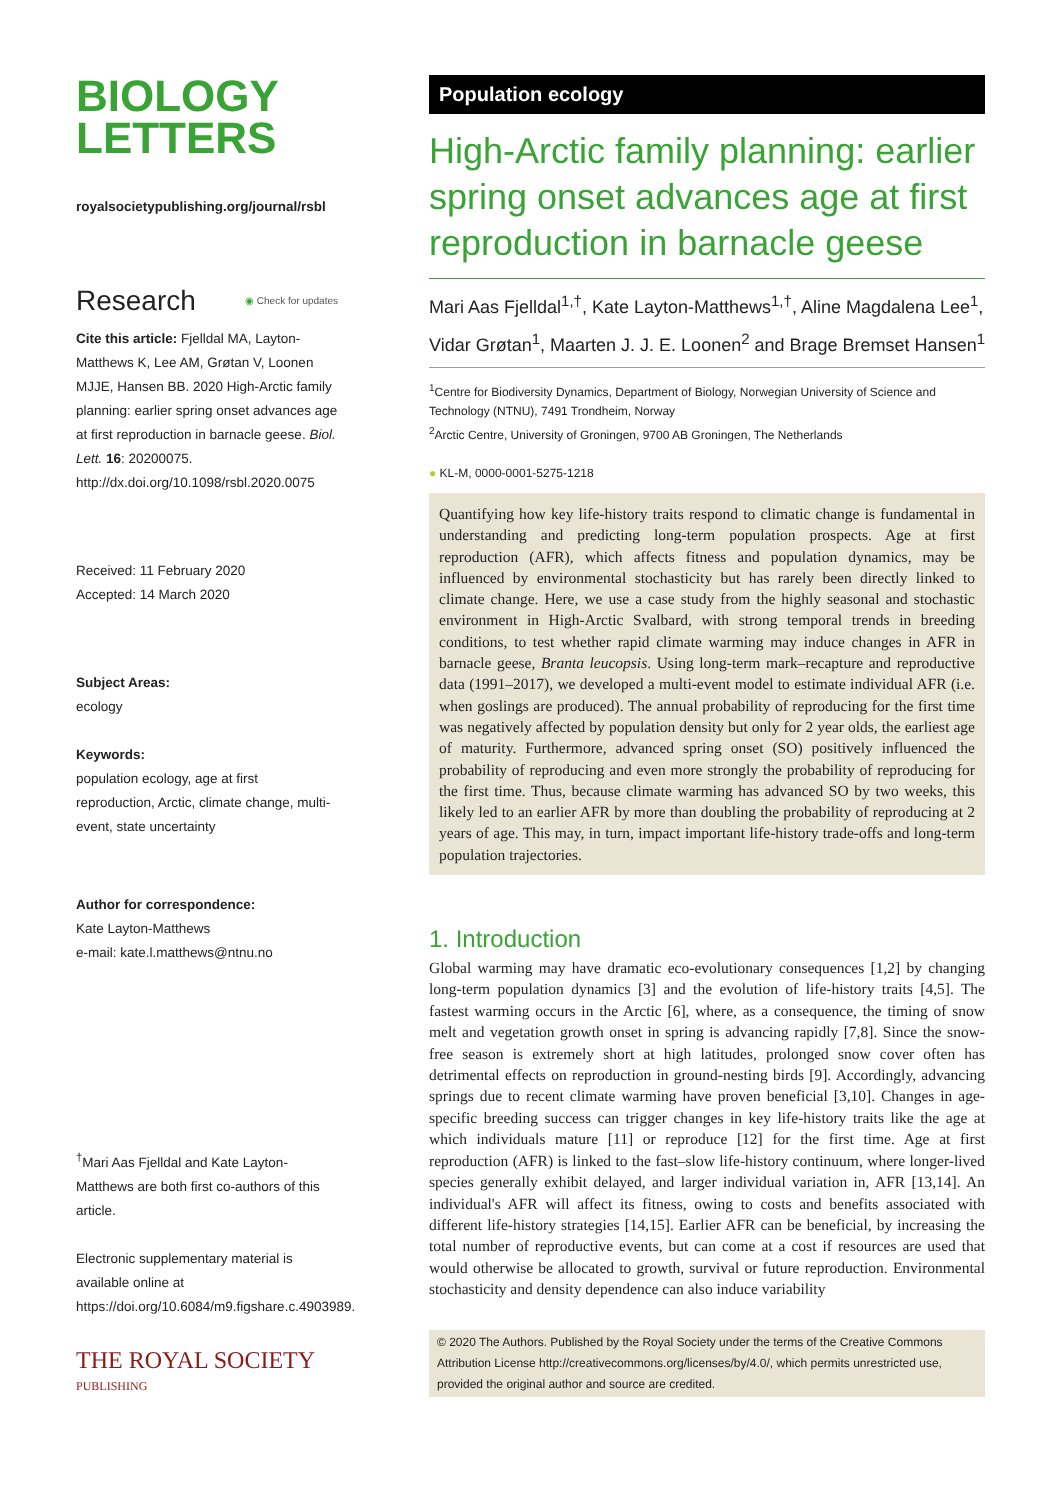BIOLOGY
LETTERS
royalsocietypublishing.org/journal/rsbl
Research ◉ Check for updates
Cite this article: Fjelldal MA, Layton-Matthews K, Lee AM, Grøtan V, Loonen MJJE, Hansen BB. 2020 High-Arctic family planning: earlier spring onset advances age at first reproduction in barnacle geese. Biol. Lett. 16: 20200075.
http://dx.doi.org/10.1098/rsbl.2020.0075
Received: 11 February 2020
Accepted: 14 March 2020
Subject Areas:
ecology
Keywords:
population ecology, age at first reproduction, Arctic, climate change, multi-event, state uncertainty
Author for correspondence:
Kate Layton-Matthews
e-mail: kate.l.matthews@ntnu.no
<sup>†</sup> Mari Aas Fjelldal and Kate Layton-Matthews are both first co-authors of this article.
Electronic supplementary material is available online at https://doi.org/10.6084/m9.figshare.c.4903989.
THE ROYAL SOCIETY
PUBLISHING
Population ecology
High-Arctic family planning: earlier spring onset advances age at first reproduction in barnacle geese
Mari Aas Fjelldal<sup>1,†</sup>, Kate Layton-Matthews<sup>1,†</sup>, Aline Magdalena Lee<sup>1</sup>, Vidar Grøtan<sup>1</sup>, Maarten J. J. E. Loonen<sup>2</sup> and Brage Bremset Hansen<sup>1</sup>
<sup>1</sup> Centre for Biodiversity Dynamics, Department of Biology, Norwegian University of Science and Technology (NTNU), 7491 Trondheim, Norway
<sup>2</sup> Arctic Centre, University of Groningen, 9700 AB Groningen, The Netherlands
● KL-M, 0000-0001-5275-1218
Quantifying how key life-history traits respond to climatic change is fundamental in understanding and predicting long-term population prospects. Age at first reproduction (AFR), which affects fitness and population dynamics, may be influenced by environmental stochasticity but has rarely been directly linked to climate change. Here, we use a case study from the highly seasonal and stochastic environment in High-Arctic Svalbard, with strong temporal trends in breeding conditions, to test whether rapid climate warming may induce changes in AFR in barnacle geese, Branta leucopsis. Using long-term mark–recapture and reproductive data (1991–2017), we developed a multi-event model to estimate individual AFR (i.e. when goslings are produced). The annual probability of reproducing for the first time was negatively affected by population density but only for 2 year olds, the earliest age of maturity. Furthermore, advanced spring onset (SO) positively influenced the probability of reproducing and even more strongly the probability of reproducing for the first time. Thus, because climate warming has advanced SO by two weeks, this likely led to an earlier AFR by more than doubling the probability of reproducing at 2 years of age. This may, in turn, impact important life-history trade-offs and long-term population trajectories.
1. Introduction
Global warming may have dramatic eco-evolutionary consequences [1,2] by changing long-term population dynamics [3] and the evolution of life-history traits [4,5]. The fastest warming occurs in the Arctic [6], where, as a consequence, the timing of snow melt and vegetation growth onset in spring is advancing rapidly [7,8]. Since the snow-free season is extremely short at high latitudes, prolonged snow cover often has detrimental effects on reproduction in ground-nesting birds [9]. Accordingly, advancing springs due to recent climate warming have proven beneficial [3,10]. Changes in age-specific breeding success can trigger changes in key life-history traits like the age at which individuals mature [11] or reproduce [12] for the first time. Age at first reproduction (AFR) is linked to the fast–slow life-history continuum, where longer-lived species generally exhibit delayed, and larger individual variation in, AFR [13,14]. An individual's AFR will affect its fitness, owing to costs and benefits associated with different life-history strategies [14,15]. Earlier AFR can be beneficial, by increasing the total number of reproductive events, but can come at a cost if resources are used that would otherwise be allocated to growth, survival or future reproduction. Environmental stochasticity and density dependence can also induce variability
© 2020 The Authors. Published by the Royal Society under the terms of the Creative Commons Attribution License http://creativecommons.org/licenses/by/4.0/, which permits unrestricted use, provided the original author and source are credited.